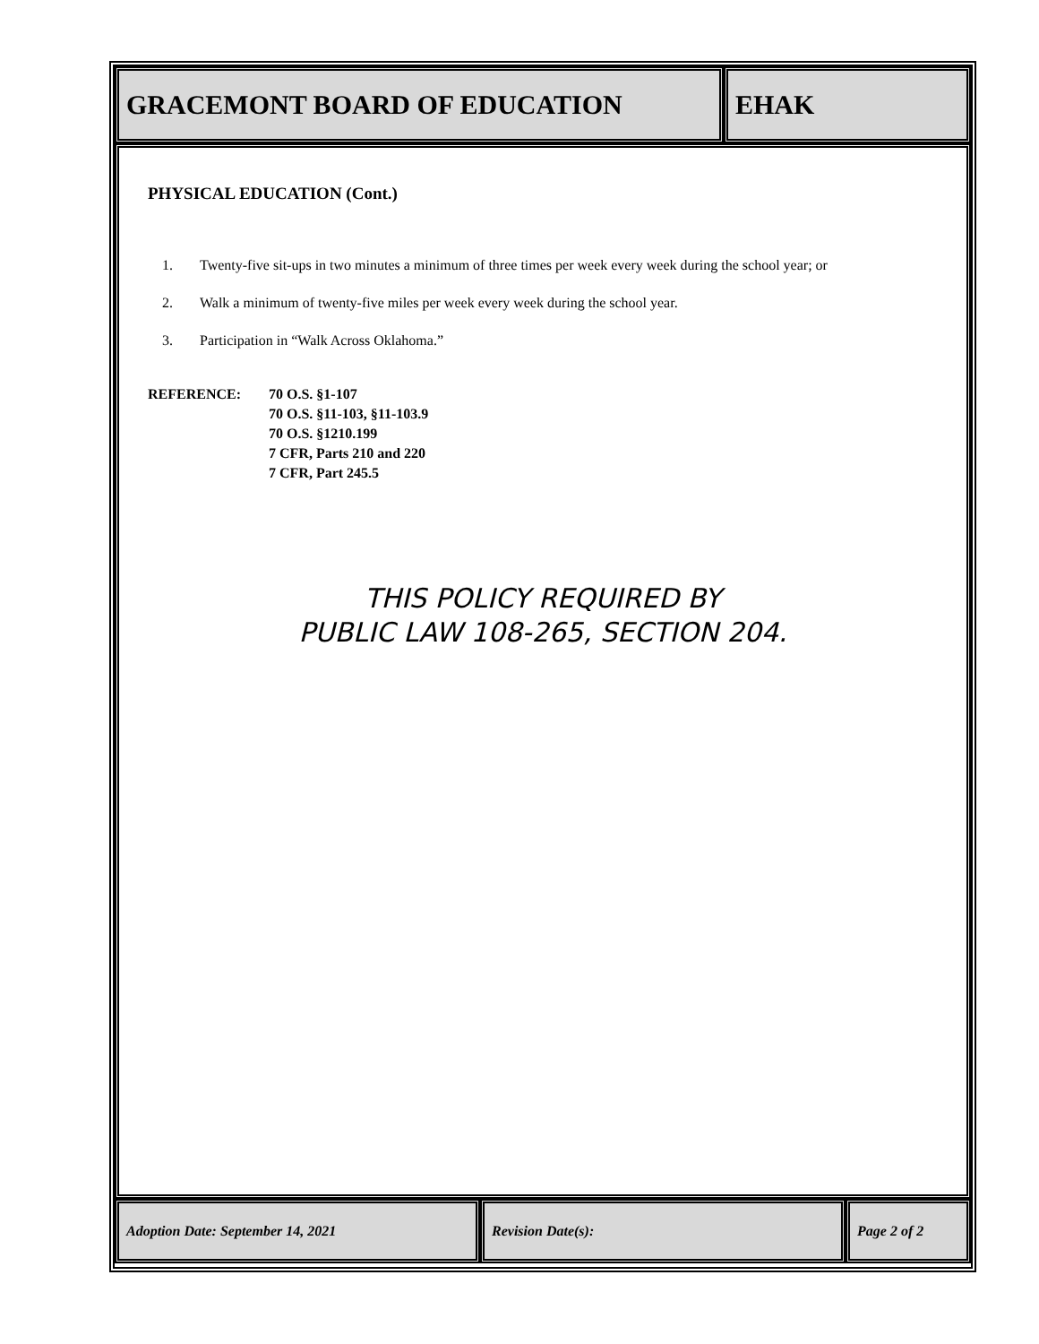GRACEMONT BOARD OF EDUCATION EHAK
PHYSICAL EDUCATION (Cont.)
1. Twenty-five sit-ups in two minutes a minimum of three times per week every week during the school year; or
2. Walk a minimum of twenty-five miles per week every week during the school year.
3. Participation in “Walk Across Oklahoma.”
REFERENCE: 70 O.S. §1-107
70 O.S. §11-103, §11-103.9
70 O.S. §1210.199
7 CFR, Parts 210 and 220
7 CFR, Part 245.5
THIS POLICY REQUIRED BY
PUBLIC LAW 108-265, SECTION 204.
Adoption Date: September 14, 2021 Revision Date(s): Page 2 of 2